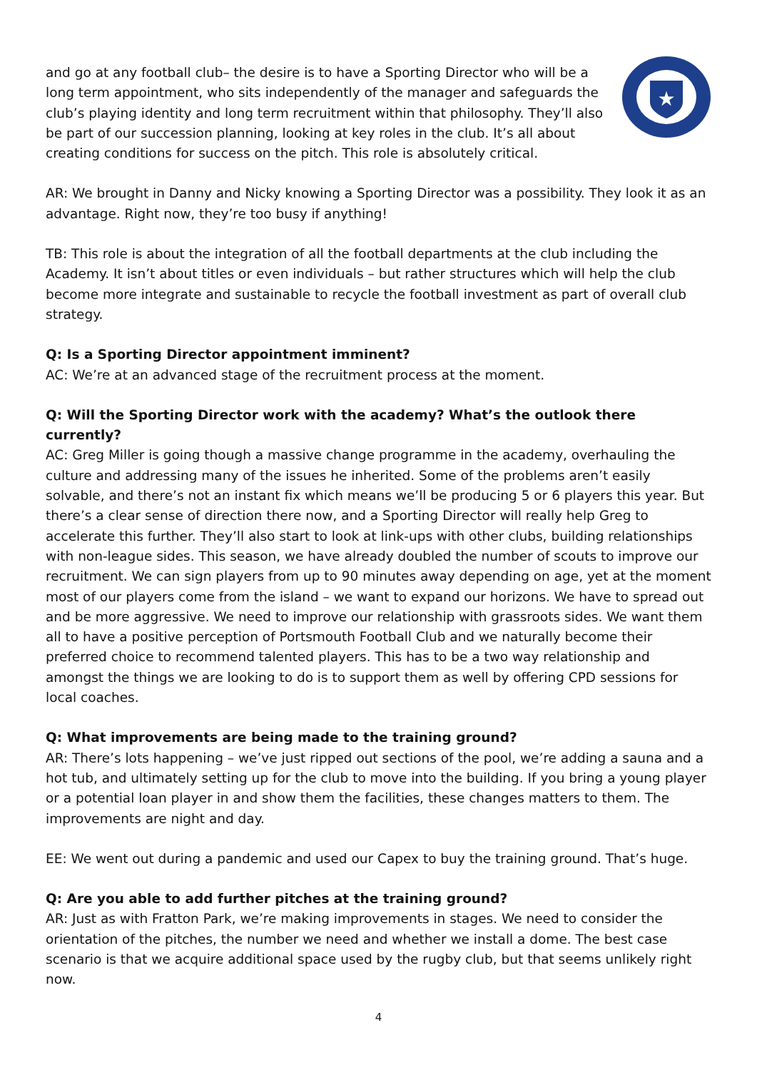and go at any football club– the desire is to have a Sporting Director who will be a long term appointment, who sits independently of the manager and safeguards the club’s playing identity and long term recruitment within that philosophy. They’ll also be part of our succession planning, looking at key roles in the club. It’s all about creating conditions for success on the pitch. This role is absolutely critical.
★
AR: We brought in Danny and Nicky knowing a Sporting Director was a possibility. They look it as an advantage. Right now, they’re too busy if anything!
TB: This role is about the integration of all the football departments at the club including the Academy. It isn’t about titles or even individuals – but rather structures which will help the club become more integrate and sustainable to recycle the football investment as part of overall club strategy.
Q: Is a Sporting Director appointment imminent?
AC: We’re at an advanced stage of the recruitment process at the moment.
Q: Will the Sporting Director work with the academy? What’s the outlook there currently?
AC: Greg Miller is going though a massive change programme in the academy, overhauling the culture and addressing many of the issues he inherited. Some of the problems aren’t easily solvable, and there’s not an instant fix which means we’ll be producing 5 or 6 players this year. But there’s a clear sense of direction there now, and a Sporting Director will really help Greg to accelerate this further. They’ll also start to look at link-ups with other clubs, building relationships with non-league sides. This season, we have already doubled the number of scouts to improve our recruitment. We can sign players from up to 90 minutes away depending on age, yet at the moment most of our players come from the island – we want to expand our horizons. We have to spread out and be more aggressive. We need to improve our relationship with grassroots sides. We want them all to have a positive perception of Portsmouth Football Club and we naturally become their preferred choice to recommend talented players. This has to be a two way relationship and amongst the things we are looking to do is to support them as well by offering CPD sessions for local coaches.
Q: What improvements are being made to the training ground?
AR: There’s lots happening – we’ve just ripped out sections of the pool, we’re adding a sauna and a hot tub, and ultimately setting up for the club to move into the building. If you bring a young player or a potential loan player in and show them the facilities, these changes matters to them. The improvements are night and day.
EE: We went out during a pandemic and used our Capex to buy the training ground. That’s huge.
Q: Are you able to add further pitches at the training ground?
AR: Just as with Fratton Park, we’re making improvements in stages. We need to consider the orientation of the pitches, the number we need and whether we install a dome. The best case scenario is that we acquire additional space used by the rugby club, but that seems unlikely right now.
4